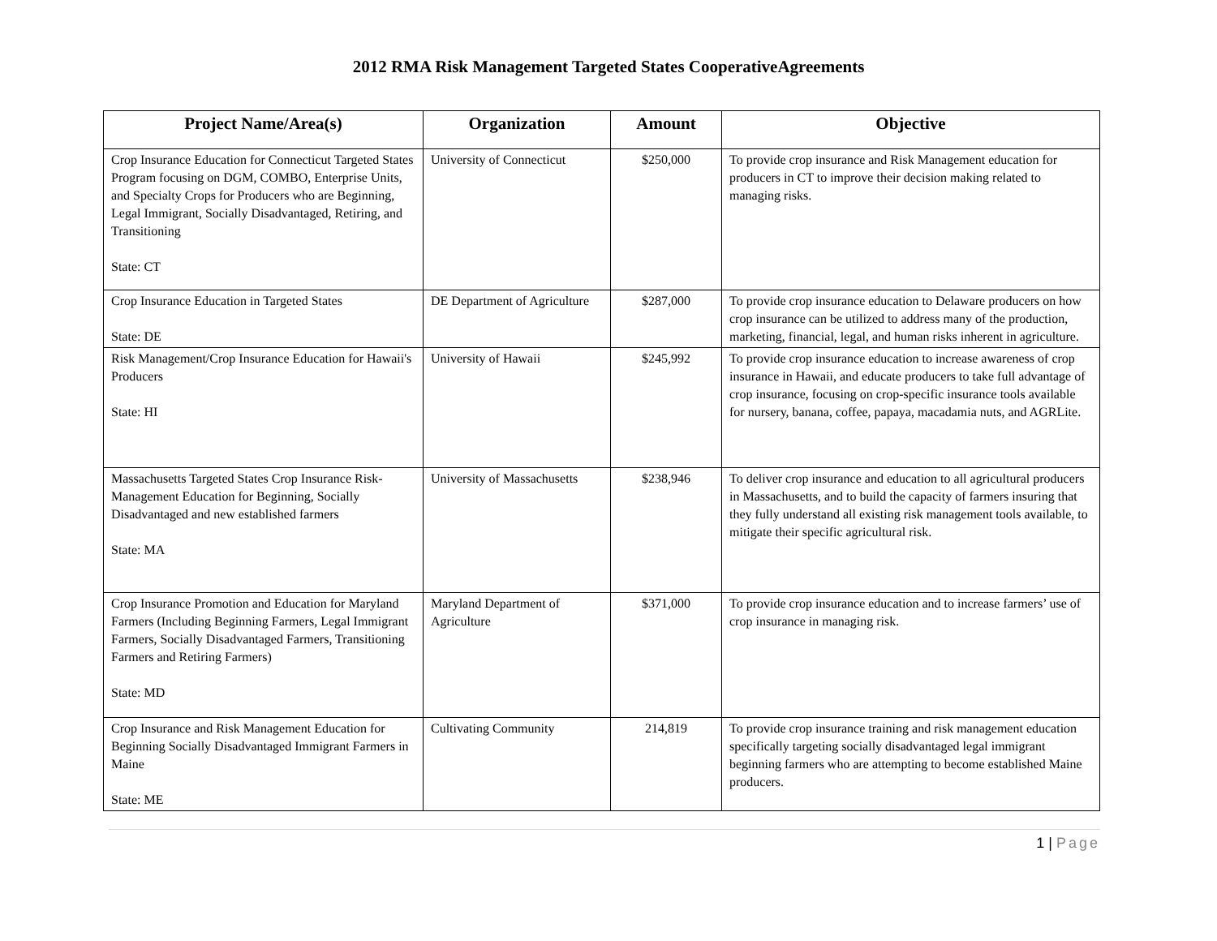2012 RMA Risk Management Targeted States CooperativeAgreements
| Project Name/Area(s) | Organization | Amount | Objective |
| --- | --- | --- | --- |
| Crop Insurance Education for Connecticut Targeted States Program focusing on DGM, COMBO, Enterprise Units, and Specialty Crops for Producers who are Beginning, Legal Immigrant, Socially Disadvantaged, Retiring, and Transitioning State: CT | University of Connecticut | $250,000 | To provide crop insurance and Risk Management education for producers in CT to improve their decision making related to managing risks. |
| Crop Insurance Education in Targeted States State: DE | DE Department of Agriculture | $287,000 | To provide crop insurance education to Delaware producers on how crop insurance can be utilized to address many of the production, marketing, financial, legal, and human risks inherent in agriculture. |
| Risk Management/Crop Insurance Education for Hawaii's Producers State: HI | University of Hawaii | $245,992 | To provide crop insurance education to increase awareness of crop insurance in Hawaii, and educate producers to take full advantage of crop insurance, focusing on crop-specific insurance tools available for nursery, banana, coffee, papaya, macadamia nuts, and AGRLite. |
| Massachusetts Targeted States Crop Insurance Risk-Management Education for Beginning, Socially Disadvantaged and new established farmers State: MA | University of Massachusetts | $238,946 | To deliver crop insurance and education to all agricultural producers in Massachusetts, and to build the capacity of farmers insuring that they fully understand all existing risk management tools available, to mitigate their specific agricultural risk. |
| Crop Insurance Promotion and Education for Maryland Farmers (Including Beginning Farmers, Legal Immigrant Farmers, Socially Disadvantaged Farmers, Transitioning Farmers and Retiring Farmers) State: MD | Maryland Department of Agriculture | $371,000 | To provide crop insurance education and to increase farmers’ use of crop insurance in managing risk. |
| Crop Insurance and Risk Management Education for Beginning Socially Disadvantaged Immigrant Farmers in Maine State: ME | Cultivating Community | 214,819 | To provide crop insurance training and risk management education specifically targeting socially disadvantaged legal immigrant beginning farmers who are attempting to become established Maine producers. |
1 | Page